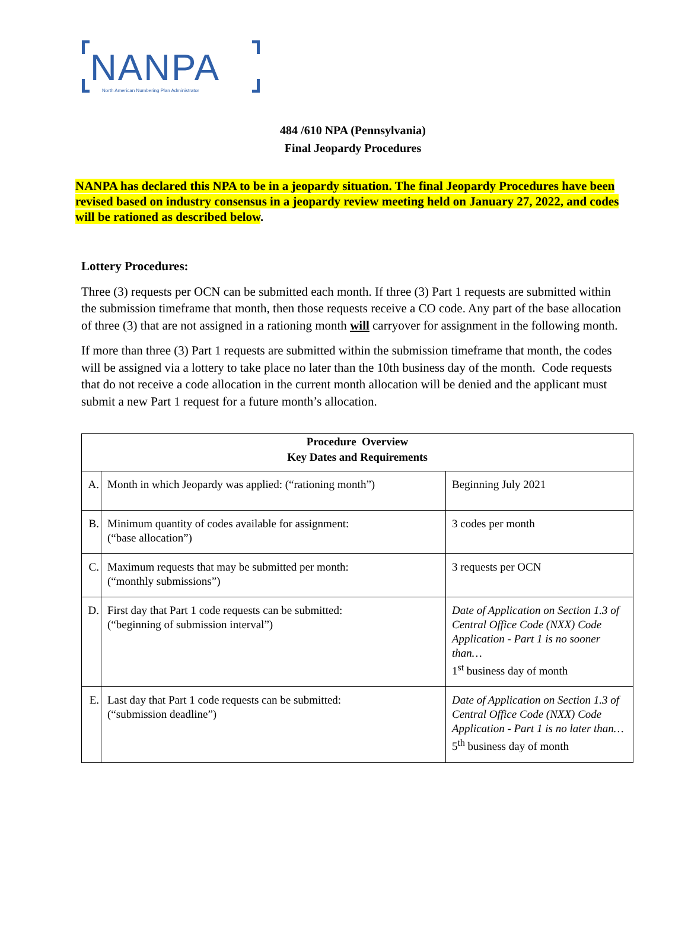NANPA
North American Numbering Plan Administrator
484 /610 NPA (Pennsylvania)
Final Jeopardy Procedures
NANPA has declared this NPA to be in a jeopardy situation. The final Jeopardy Procedures have been revised based on industry consensus in a jeopardy review meeting held on January 27, 2022, and codes will be rationed as described below.
Lottery Procedures:
Three (3) requests per OCN can be submitted each month. If three (3) Part 1 requests are submitted within the submission timeframe that month, then those requests receive a CO code. Any part of the base allocation of three (3) that are not assigned in a rationing month will carryover for assignment in the following month.
If more than three (3) Part 1 requests are submitted within the submission timeframe that month, the codes will be assigned via a lottery to take place no later than the 10th business day of the month. Code requests that do not receive a code allocation in the current month allocation will be denied and the applicant must submit a new Part 1 request for a future month’s allocation.
| Procedure Overview Key Dates and Requirements | | |
| --- | --- | --- |
| A. | Month in which Jeopardy was applied: (“rationing month”) | Beginning July 2021 |
| B. | Minimum quantity of codes available for assignment: (“base allocation”) | 3 codes per month |
| C. | Maximum requests that may be submitted per month: (“monthly submissions”) | 3 requests per OCN |
| D. | First day that Part 1 code requests can be submitted: (“beginning of submission interval”) | Date of Application on Section 1.3 of Central Office Code (NXX) Code Application - Part 1 is no sooner than… 1<sup>st</sup> business day of month |
| E. | Last day that Part 1 code requests can be submitted: (“submission deadline”) | Date of Application on Section 1.3 of Central Office Code (NXX) Code Application - Part 1 is no later than… 5<sup>th</sup> business day of month |